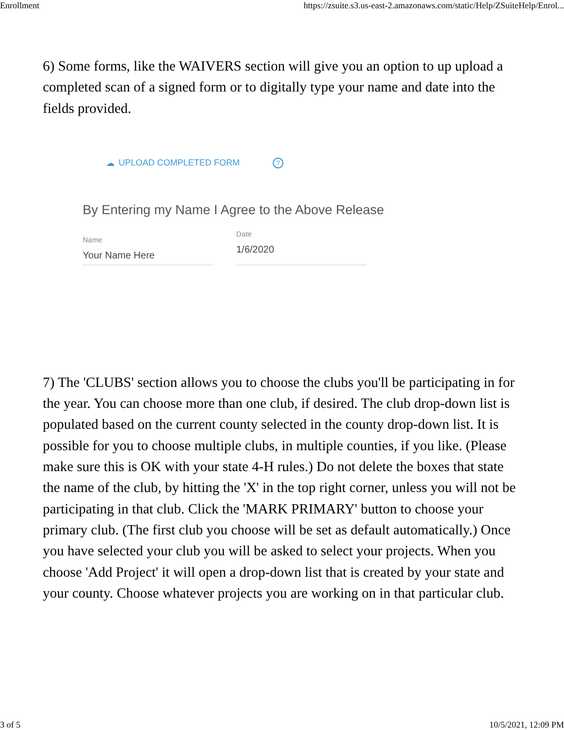Enrollment https://zsuite.s3.us-east-2.amazonaws.com/static/Help/ZSuiteHelp/Enrol...
6) Some forms, like the WAIVERS section will give you an option to up upload a completed scan of a signed form or to digitally type your name and date into the fields provided.
☁ UPLOAD COMPLETED FORM?
By Entering my Name I Agree to the Above Release
Name
Your Name Here
Date
1/6/2020
7) The 'CLUBS' section allows you to choose the clubs you'll be participating in for the year. You can choose more than one club, if desired. The club drop-down list is populated based on the current county selected in the county drop-down list. It is possible for you to choose multiple clubs, in multiple counties, if you like. (Please make sure this is OK with your state 4-H rules.) Do not delete the boxes that state the name of the club, by hitting the 'X' in the top right corner, unless you will not be participating in that club. Click the 'MARK PRIMARY' button to choose your primary club. (The first club you choose will be set as default automatically.) Once you have selected your club you will be asked to select your projects. When you choose 'Add Project' it will open a drop-down list that is created by your state and your county. Choose whatever projects you are working on in that particular club.
3 of 5 10/5/2021, 12:09 PM